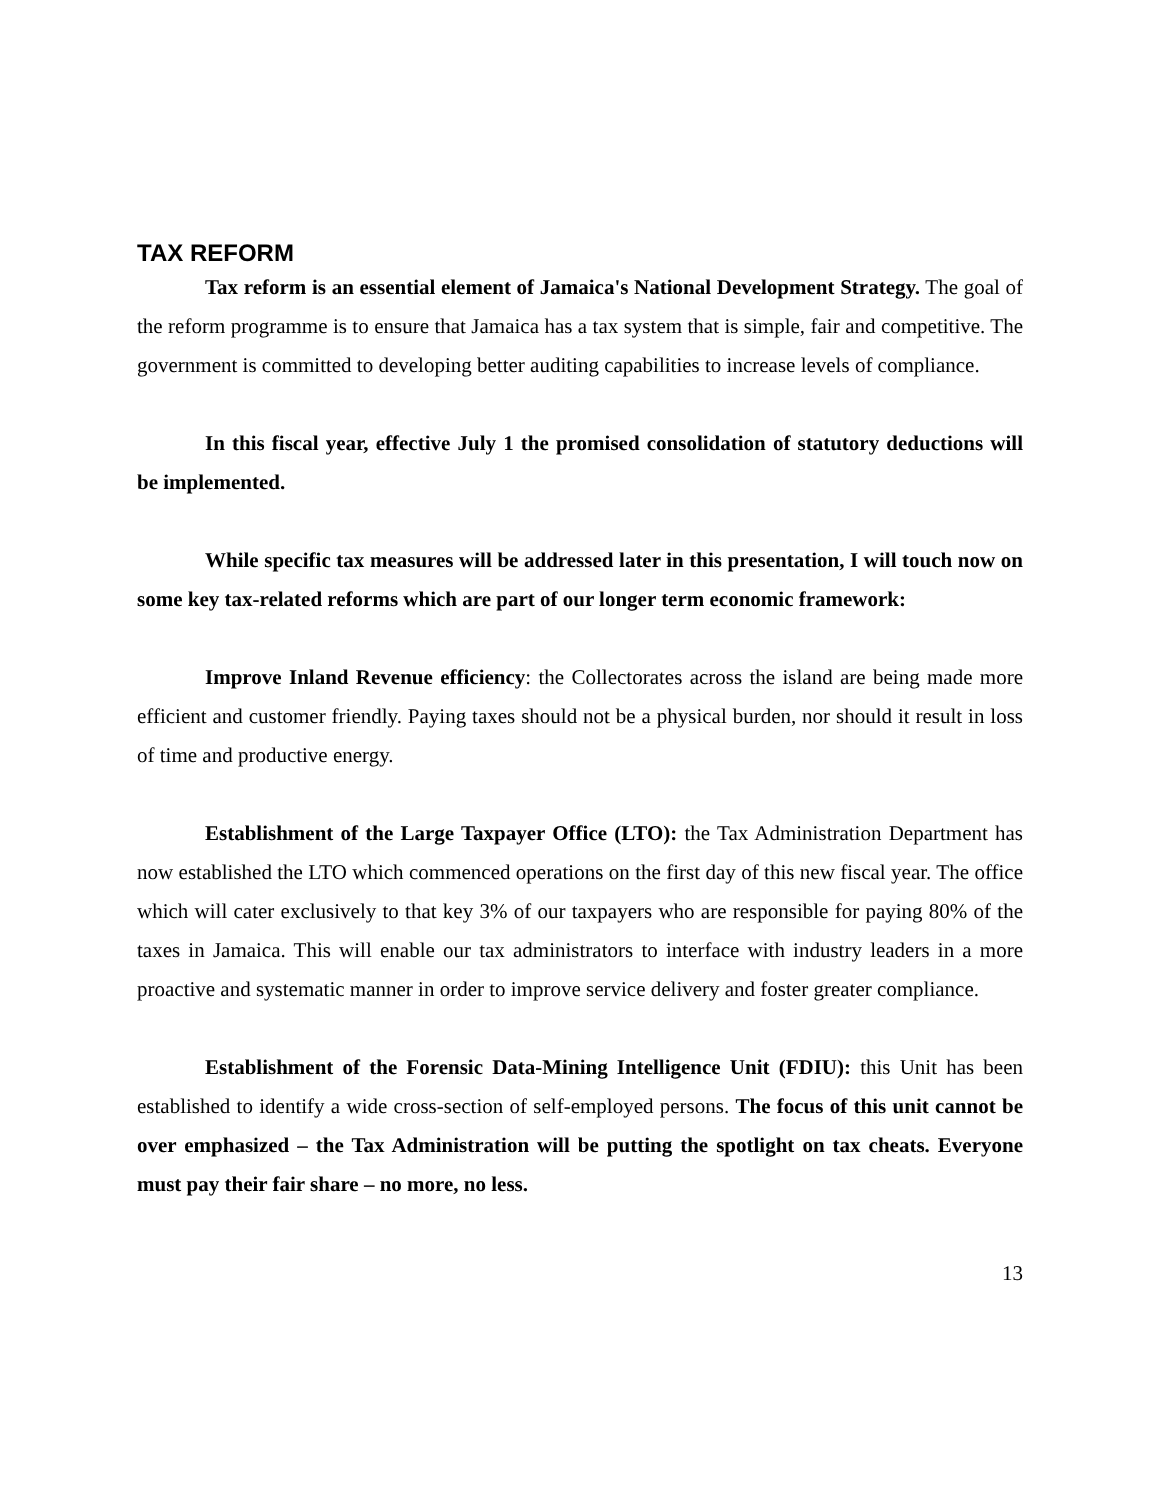TAX REFORM
Tax reform is an essential element of Jamaica's National Development Strategy. The goal of the reform programme is to ensure that Jamaica has a tax system that is simple, fair and competitive. The government is committed to developing better auditing capabilities to increase levels of compliance.
In this fiscal year, effective July 1 the promised consolidation of statutory deductions will be implemented.
While specific tax measures will be addressed later in this presentation, I will touch now on some key tax-related reforms which are part of our longer term economic framework:
Improve Inland Revenue efficiency: the Collectorates across the island are being made more efficient and customer friendly. Paying taxes should not be a physical burden, nor should it result in loss of time and productive energy.
Establishment of the Large Taxpayer Office (LTO): the Tax Administration Department has now established the LTO which commenced operations on the first day of this new fiscal year. The office which will cater exclusively to that key 3% of our taxpayers who are responsible for paying 80% of the taxes in Jamaica. This will enable our tax administrators to interface with industry leaders in a more proactive and systematic manner in order to improve service delivery and foster greater compliance.
Establishment of the Forensic Data-Mining Intelligence Unit (FDIU): this Unit has been established to identify a wide cross-section of self-employed persons. The focus of this unit cannot be over emphasized – the Tax Administration will be putting the spotlight on tax cheats. Everyone must pay their fair share – no more, no less.
13